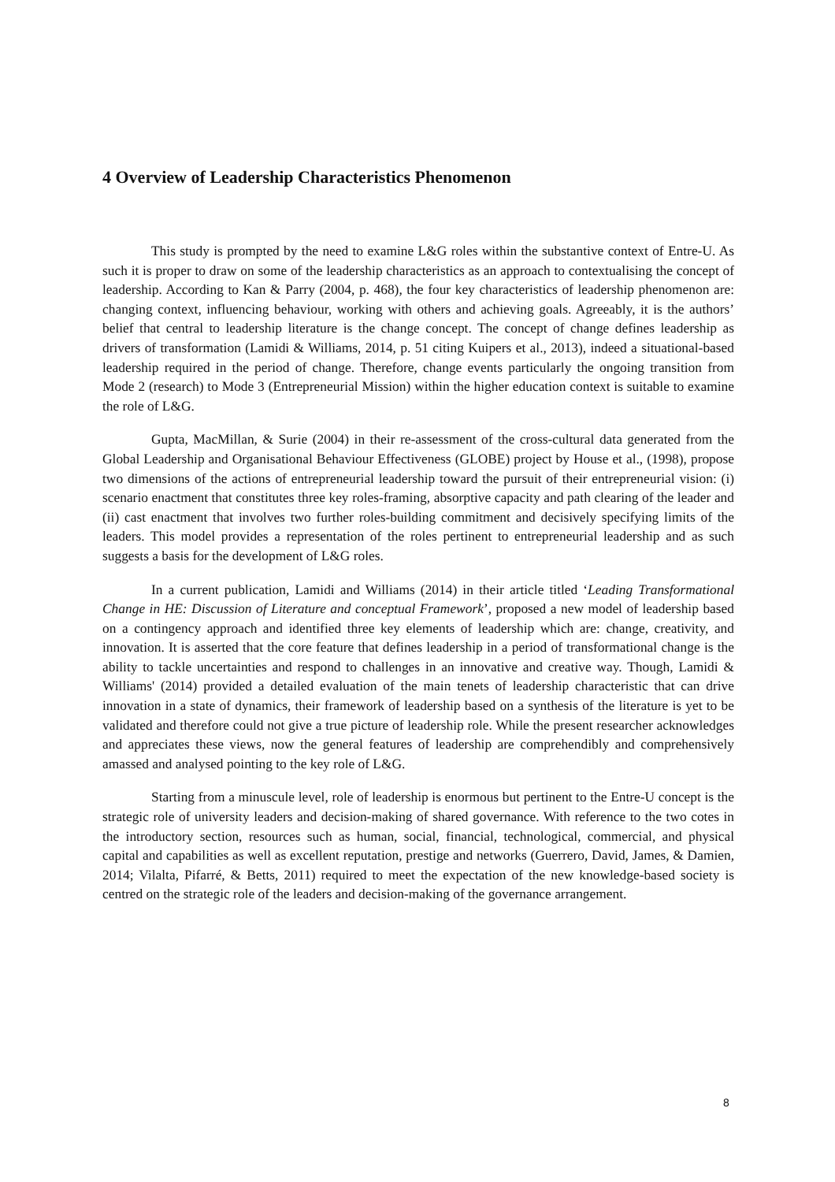4 Overview of Leadership Characteristics Phenomenon
This study is prompted by the need to examine L&G roles within the substantive context of Entre-U. As such it is proper to draw on some of the leadership characteristics as an approach to contextualising the concept of leadership. According to Kan & Parry (2004, p. 468), the four key characteristics of leadership phenomenon are: changing context, influencing behaviour, working with others and achieving goals. Agreeably, it is the authors’ belief that central to leadership literature is the change concept. The concept of change defines leadership as drivers of transformation (Lamidi & Williams, 2014, p. 51 citing Kuipers et al., 2013), indeed a situational-based leadership required in the period of change. Therefore, change events particularly the ongoing transition from Mode 2 (research) to Mode 3 (Entrepreneurial Mission) within the higher education context is suitable to examine the role of L&G.
Gupta, MacMillan, & Surie (2004) in their re-assessment of the cross-cultural data generated from the Global Leadership and Organisational Behaviour Effectiveness (GLOBE) project by House et al., (1998), propose two dimensions of the actions of entrepreneurial leadership toward the pursuit of their entrepreneurial vision: (i) scenario enactment that constitutes three key roles-framing, absorptive capacity and path clearing of the leader and (ii) cast enactment that involves two further roles-building commitment and decisively specifying limits of the leaders. This model provides a representation of the roles pertinent to entrepreneurial leadership and as such suggests a basis for the development of L&G roles.
In a current publication, Lamidi and Williams (2014) in their article titled ‘Leading Transformational Change in HE: Discussion of Literature and conceptual Framework’, proposed a new model of leadership based on a contingency approach and identified three key elements of leadership which are: change, creativity, and innovation. It is asserted that the core feature that defines leadership in a period of transformational change is the ability to tackle uncertainties and respond to challenges in an innovative and creative way. Though, Lamidi & Williams' (2014) provided a detailed evaluation of the main tenets of leadership characteristic that can drive innovation in a state of dynamics, their framework of leadership based on a synthesis of the literature is yet to be validated and therefore could not give a true picture of leadership role. While the present researcher acknowledges and appreciates these views, now the general features of leadership are comprehendibly and comprehensively amassed and analysed pointing to the key role of L&G.
Starting from a minuscule level, role of leadership is enormous but pertinent to the Entre-U concept is the strategic role of university leaders and decision-making of shared governance. With reference to the two cotes in the introductory section, resources such as human, social, financial, technological, commercial, and physical capital and capabilities as well as excellent reputation, prestige and networks (Guerrero, David, James, & Damien, 2014; Vilalta, Pifarré, & Betts, 2011) required to meet the expectation of the new knowledge-based society is centred on the strategic role of the leaders and decision-making of the governance arrangement.
8